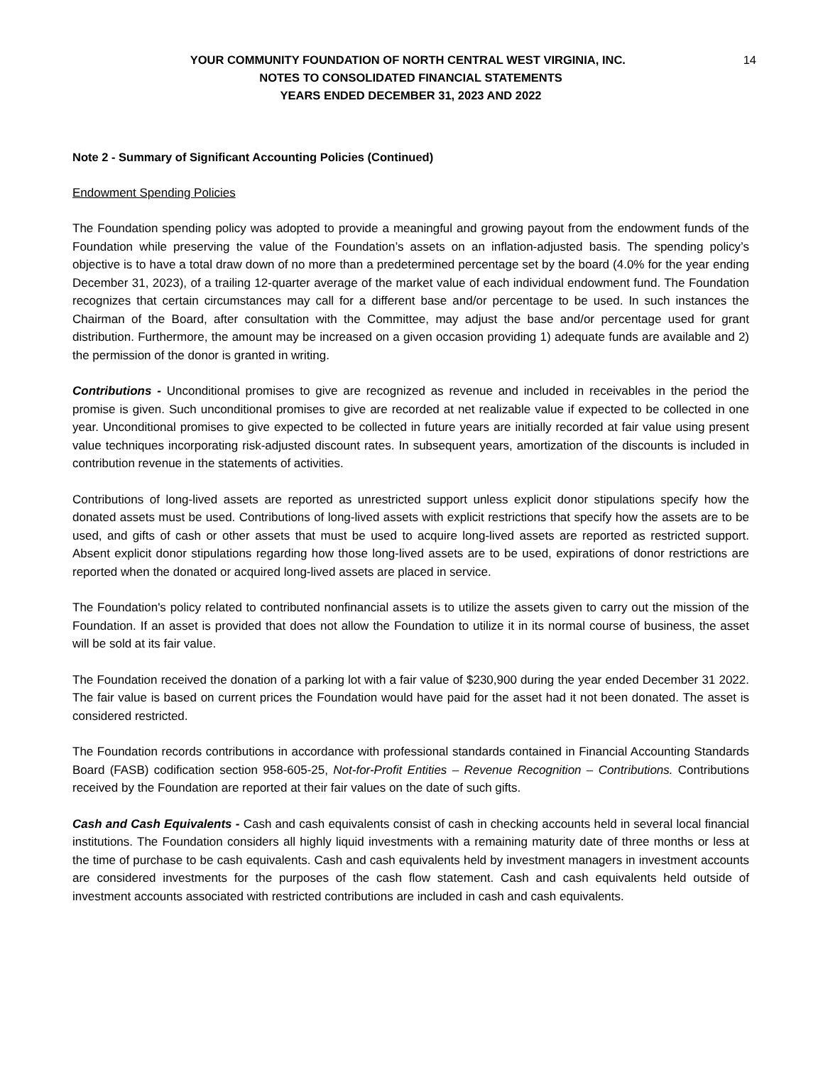14 YOUR COMMUNITY FOUNDATION OF NORTH CENTRAL WEST VIRGINIA, INC.
NOTES TO CONSOLIDATED FINANCIAL STATEMENTS
YEARS ENDED DECEMBER 31, 2023 AND 2022
Note 2 - Summary of Significant Accounting Policies (Continued)
Endowment Spending Policies
The Foundation spending policy was adopted to provide a meaningful and growing payout from the endowment funds of the Foundation while preserving the value of the Foundation’s assets on an inflation-adjusted basis. The spending policy’s objective is to have a total draw down of no more than a predetermined percentage set by the board (4.0% for the year ending December 31, 2023), of a trailing 12-quarter average of the market value of each individual endowment fund. The Foundation recognizes that certain circumstances may call for a different base and/or percentage to be used. In such instances the Chairman of the Board, after consultation with the Committee, may adjust the base and/or percentage used for grant distribution. Furthermore, the amount may be increased on a given occasion providing 1) adequate funds are available and 2) the permission of the donor is granted in writing.
Contributions - Unconditional promises to give are recognized as revenue and included in receivables in the period the promise is given. Such unconditional promises to give are recorded at net realizable value if expected to be collected in one year. Unconditional promises to give expected to be collected in future years are initially recorded at fair value using present value techniques incorporating risk-adjusted discount rates. In subsequent years, amortization of the discounts is included in contribution revenue in the statements of activities.
Contributions of long-lived assets are reported as unrestricted support unless explicit donor stipulations specify how the donated assets must be used. Contributions of long-lived assets with explicit restrictions that specify how the assets are to be used, and gifts of cash or other assets that must be used to acquire long-lived assets are reported as restricted support. Absent explicit donor stipulations regarding how those long-lived assets are to be used, expirations of donor restrictions are reported when the donated or acquired long-lived assets are placed in service.
The Foundation's policy related to contributed nonfinancial assets is to utilize the assets given to carry out the mission of the Foundation. If an asset is provided that does not allow the Foundation to utilize it in its normal course of business, the asset will be sold at its fair value.
The Foundation received the donation of a parking lot with a fair value of $230,900 during the year ended December 31 2022. The fair value is based on current prices the Foundation would have paid for the asset had it not been donated. The asset is considered restricted.
The Foundation records contributions in accordance with professional standards contained in Financial Accounting Standards Board (FASB) codification section 958-605-25, Not-for-Profit Entities – Revenue Recognition – Contributions. Contributions received by the Foundation are reported at their fair values on the date of such gifts.
Cash and Cash Equivalents - Cash and cash equivalents consist of cash in checking accounts held in several local financial institutions. The Foundation considers all highly liquid investments with a remaining maturity date of three months or less at the time of purchase to be cash equivalents. Cash and cash equivalents held by investment managers in investment accounts are considered investments for the purposes of the cash flow statement. Cash and cash equivalents held outside of investment accounts associated with restricted contributions are included in cash and cash equivalents.